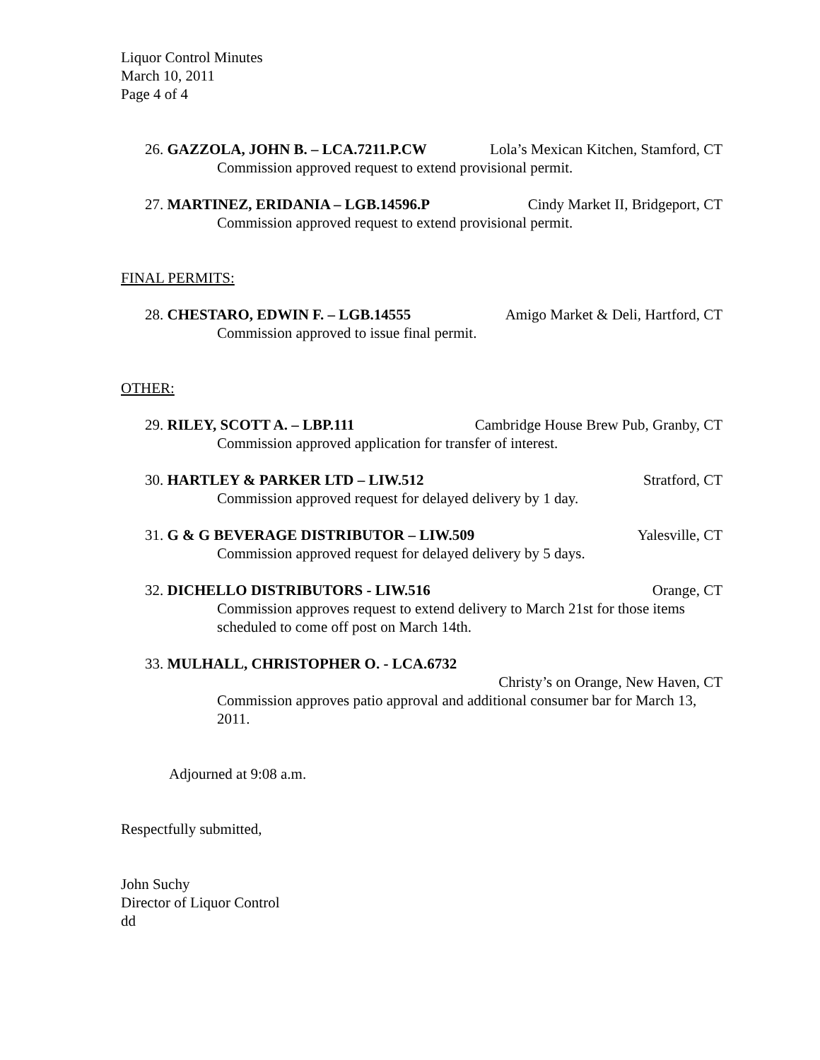Liquor Control Minutes
March 10, 2011
Page 4 of 4
26. GAZZOLA, JOHN B. – LCA.7211.P.CW Lola’s Mexican Kitchen, Stamford, CT
Commission approved request to extend provisional permit.
27. MARTINEZ, ERIDANIA – LGB.14596.P Cindy Market II, Bridgeport, CT
Commission approved request to extend provisional permit.
FINAL PERMITS:
28. CHESTARO, EDWIN F. – LGB.14555 Amigo Market & Deli, Hartford, CT
Commission approved to issue final permit.
OTHER:
29. RILEY, SCOTT A. – LBP.111 Cambridge House Brew Pub, Granby, CT
Commission approved application for transfer of interest.
30. HARTLEY & PARKER LTD – LIW.512 Stratford, CT
Commission approved request for delayed delivery by 1 day.
31. G & G BEVERAGE DISTRIBUTOR – LIW.509 Yalesville, CT
Commission approved request for delayed delivery by 5 days.
32. DICHELLO DISTRIBUTORS - LIW.516 Orange, CT
Commission approves request to extend delivery to March 21st for those items scheduled to come off post on March 14th.
33. MULHALL, CHRISTOPHER O. - LCA.6732
Christy’s on Orange, New Haven, CT
Commission approves patio approval and additional consumer bar for March 13, 2011.
Adjourned at 9:08 a.m.
Respectfully submitted,
John Suchy
Director of Liquor Control
dd